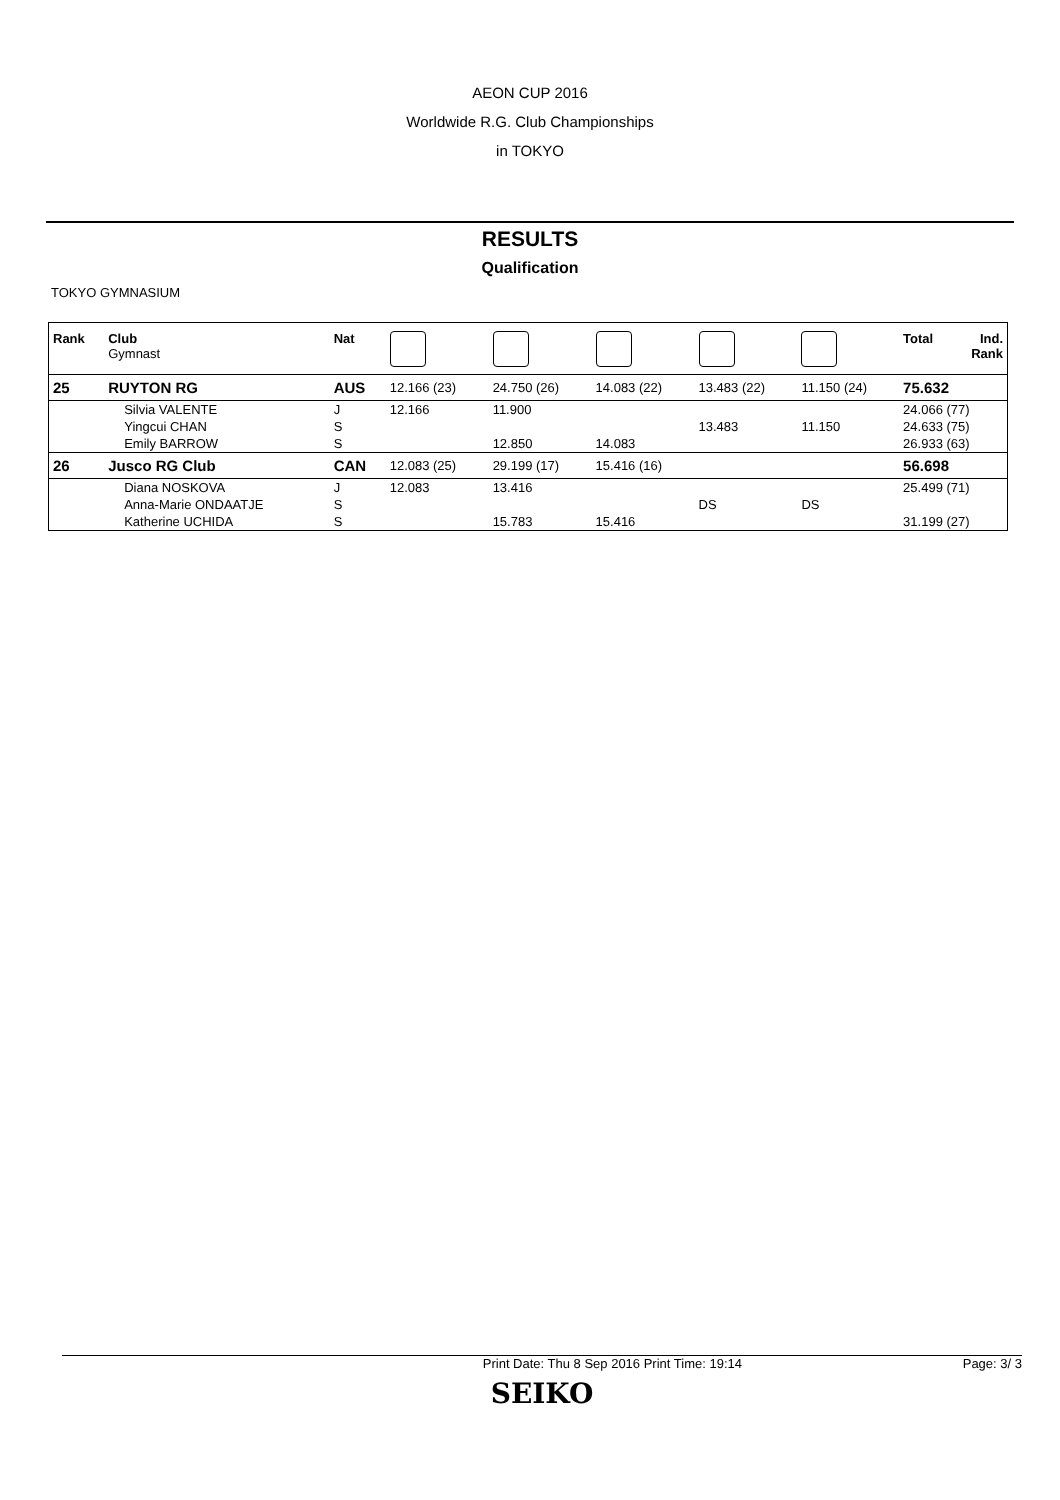AEON CUP 2016
Worldwide R.G. Club Championships
in TOKYO
RESULTS
Qualification
TOKYO GYMNASIUM
| Rank | Club Gymnast | Nat | | | | | | Total | Ind. Rank |
| --- | --- | --- | --- | --- | --- | --- | --- | --- | --- |
| 25 | RUYTON RG | AUS | 12.166 (23) | 24.750 (26) | 14.083 (22) | 13.483 (22) | 11.150 (24) | 75.632 | |
| | Silvia VALENTE | J | 12.166 | 11.900 | | | | 24.066 (77) | |
| | Yingcui CHAN | S | | | | 13.483 | 11.150 | 24.633 (75) | |
| | Emily BARROW | S | | 12.850 | 14.083 | | | 26.933 (63) | |
| 26 | Jusco RG Club | CAN | 12.083 (25) | 29.199 (17) | 15.416 (16) | | | 56.698 | |
| | Diana NOSKOVA | J | 12.083 | 13.416 | | | | 25.499 (71) | |
| | Anna-Marie ONDAATJE | S | | | | DS | DS | | |
| | Katherine UCHIDA | S | | 15.783 | 15.416 | | | 31.199 (27) | |
Print Date: Thu 8 Sep 2016 Print Time: 19:14 Page: 3/ 3
SEIKO